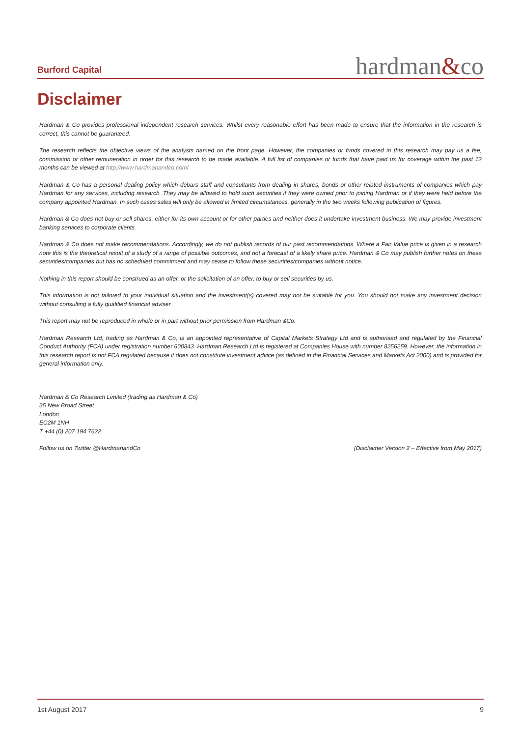Burford Capital
hardman&co
Disclaimer
Hardman & Co provides professional independent research services. Whilst every reasonable effort has been made to ensure that the information in the research is correct, this cannot be guaranteed.
The research reflects the objective views of the analysts named on the front page. However, the companies or funds covered in this research may pay us a fee, commission or other remuneration in order for this research to be made available. A full list of companies or funds that have paid us for coverage within the past 12 months can be viewed at http://www.hardmanandco.com/
Hardman & Co has a personal dealing policy which debars staff and consultants from dealing in shares, bonds or other related instruments of companies which pay Hardman for any services, including research. They may be allowed to hold such securities if they were owned prior to joining Hardman or if they were held before the company appointed Hardman. In such cases sales will only be allowed in limited circumstances, generally in the two weeks following publication of figures.
Hardman & Co does not buy or sell shares, either for its own account or for other parties and neither does it undertake investment business. We may provide investment banking services to corporate clients.
Hardman & Co does not make recommendations. Accordingly, we do not publish records of our past recommendations. Where a Fair Value price is given in a research note this is the theoretical result of a study of a range of possible outcomes, and not a forecast of a likely share price. Hardman & Co may publish further notes on these securities/companies but has no scheduled commitment and may cease to follow these securities/companies without notice.
Nothing in this report should be construed as an offer, or the solicitation of an offer, to buy or sell securities by us.
This information is not tailored to your individual situation and the investment(s) covered may not be suitable for you. You should not make any investment decision without consulting a fully qualified financial adviser.
This report may not be reproduced in whole or in part without prior permission from Hardman &Co.
Hardman Research Ltd, trading as Hardman & Co, is an appointed representative of Capital Markets Strategy Ltd and is authorised and regulated by the Financial Conduct Authority (FCA) under registration number 600843. Hardman Research Ltd is registered at Companies House with number 8256259. However, the information in this research report is not FCA regulated because it does not constitute investment advice (as defined in the Financial Services and Markets Act 2000) and is provided for general information only.
Hardman & Co Research Limited (trading as Hardman & Co)
35 New Broad Street
London
EC2M 1NH
T +44 (0) 207 194 7622
Follow us on Twitter @HardmanandCo (Disclaimer Version 2 – Effective from May 2017)
1st August 2017 9